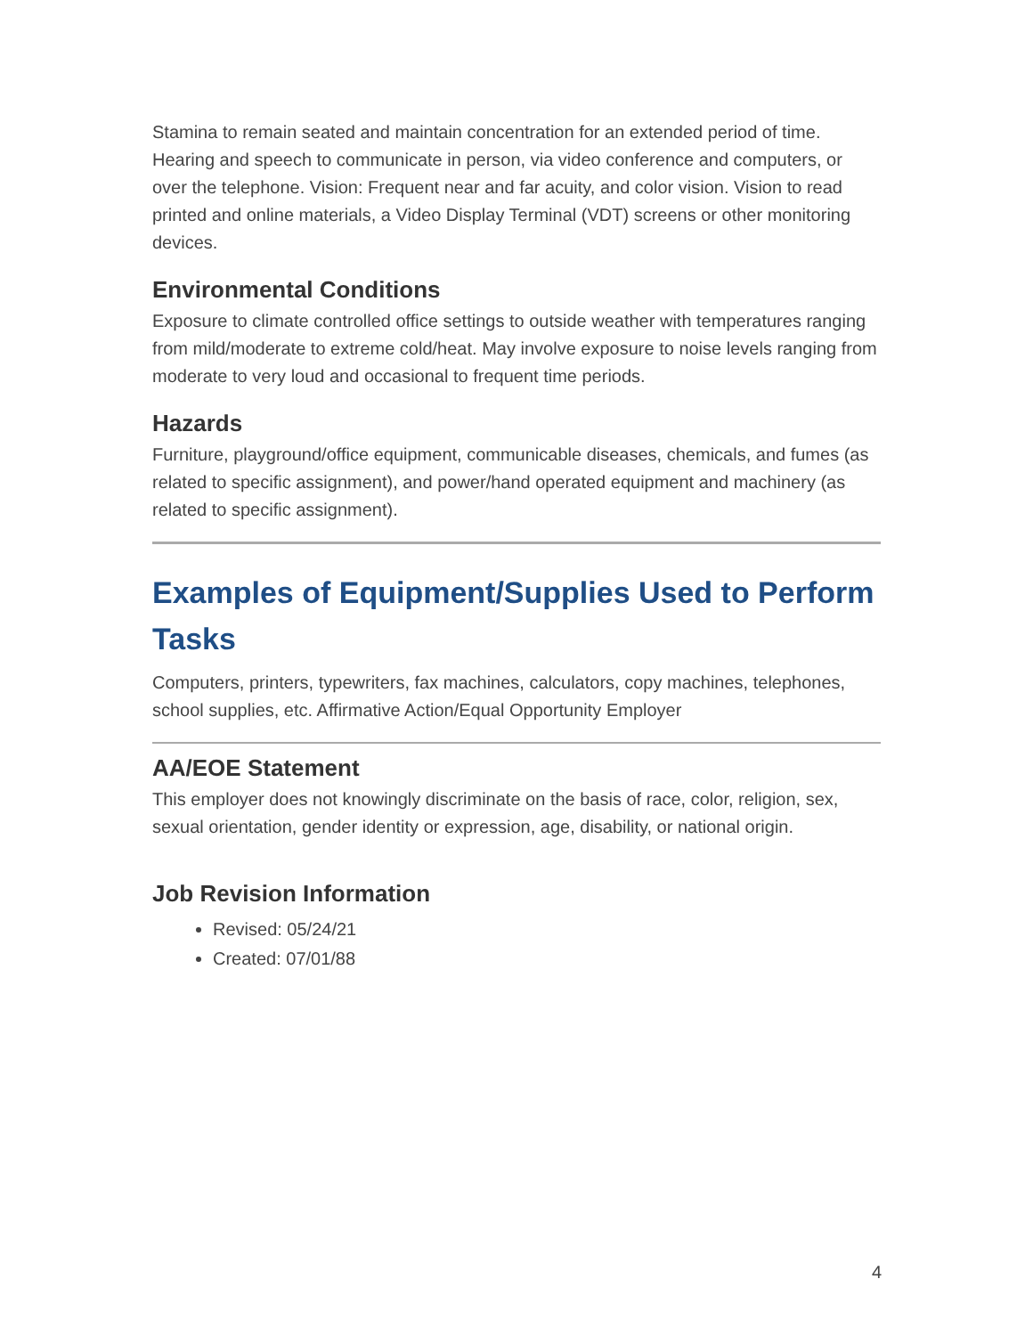Stamina to remain seated and maintain concentration for an extended period of time. Hearing and speech to communicate in person, via video conference and computers, or over the telephone. Vision: Frequent near and far acuity, and color vision. Vision to read printed and online materials, a Video Display Terminal (VDT) screens or other monitoring devices.
Environmental Conditions
Exposure to climate controlled office settings to outside weather with temperatures ranging from mild/moderate to extreme cold/heat. May involve exposure to noise levels ranging from moderate to very loud and occasional to frequent time periods.
Hazards
Furniture, playground/office equipment, communicable diseases, chemicals, and fumes (as related to specific assignment), and power/hand operated equipment and machinery (as related to specific assignment).
Examples of Equipment/Supplies Used to Perform Tasks
Computers, printers, typewriters, fax machines, calculators, copy machines, telephones, school supplies, etc. Affirmative Action/Equal Opportunity Employer
AA/EOE Statement
This employer does not knowingly discriminate on the basis of race, color, religion, sex, sexual orientation, gender identity or expression, age, disability, or national origin.
Job Revision Information
Revised: 05/24/21
Created: 07/01/88
4